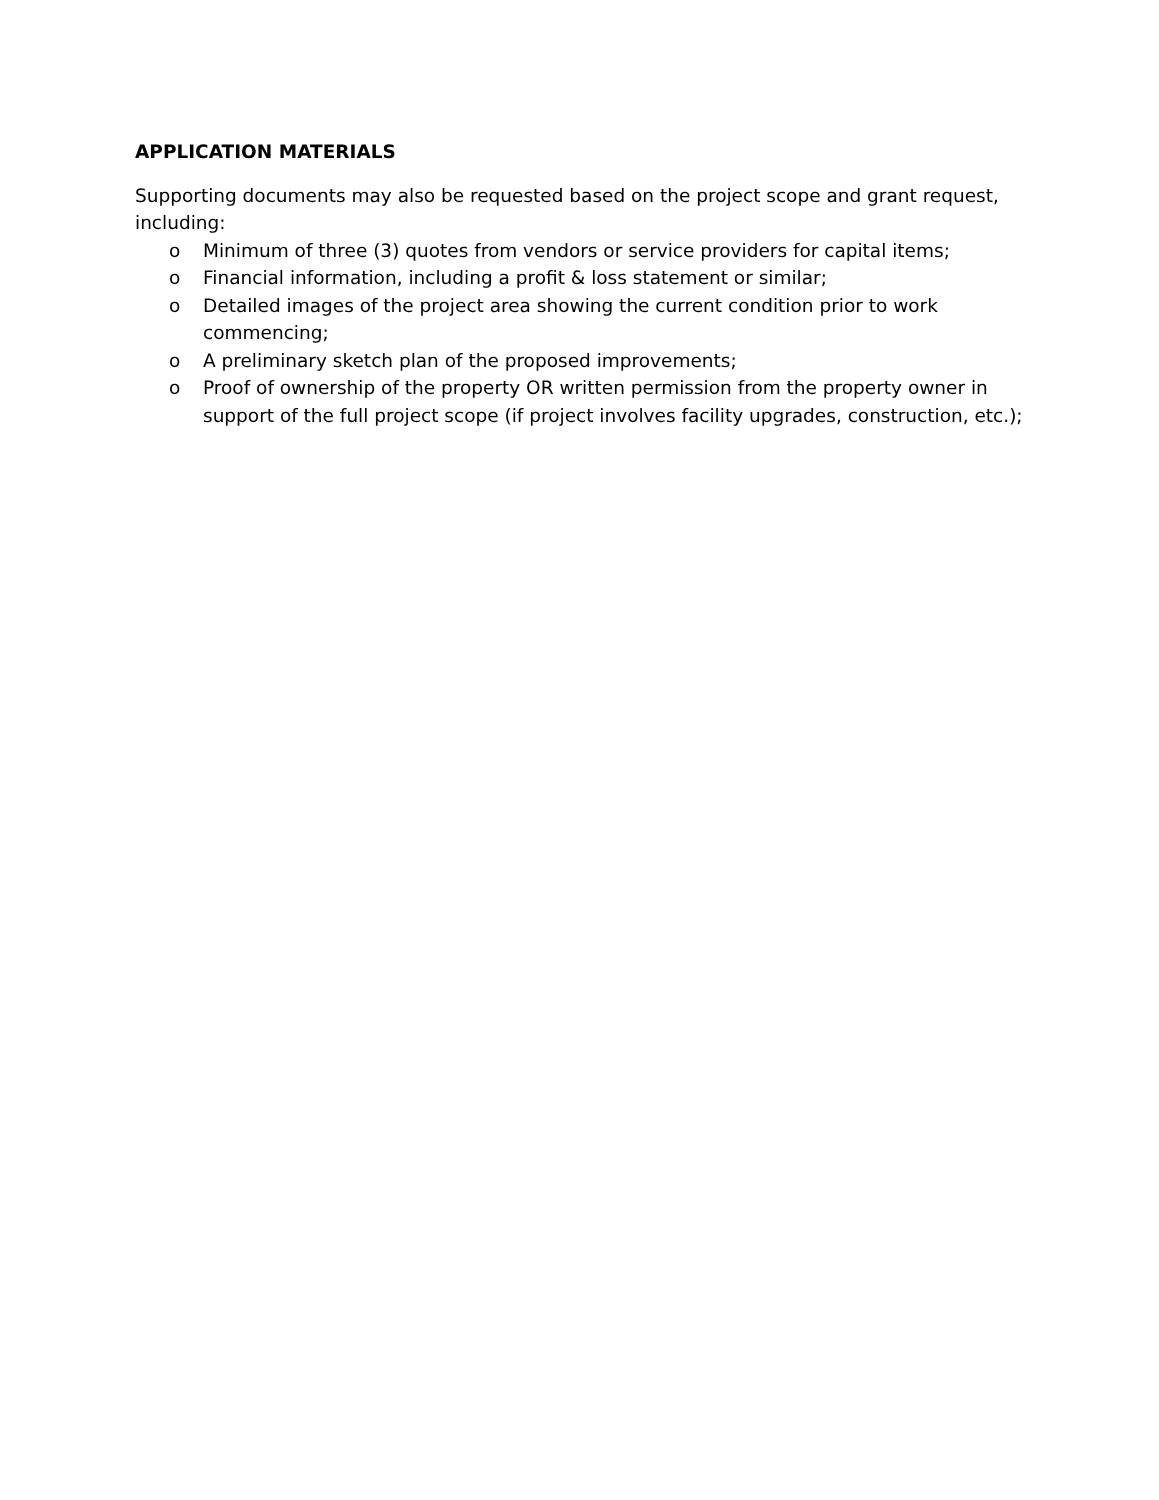APPLICATION MATERIALS
Supporting documents may also be requested based on the project scope and grant request, including:
o Minimum of three (3) quotes from vendors or service providers for capital items;
o Financial information, including a profit & loss statement or similar;
o Detailed images of the project area showing the current condition prior to work commencing;
o A preliminary sketch plan of the proposed improvements;
o Proof of ownership of the property OR written permission from the property owner in support of the full project scope (if project involves facility upgrades, construction, etc.);